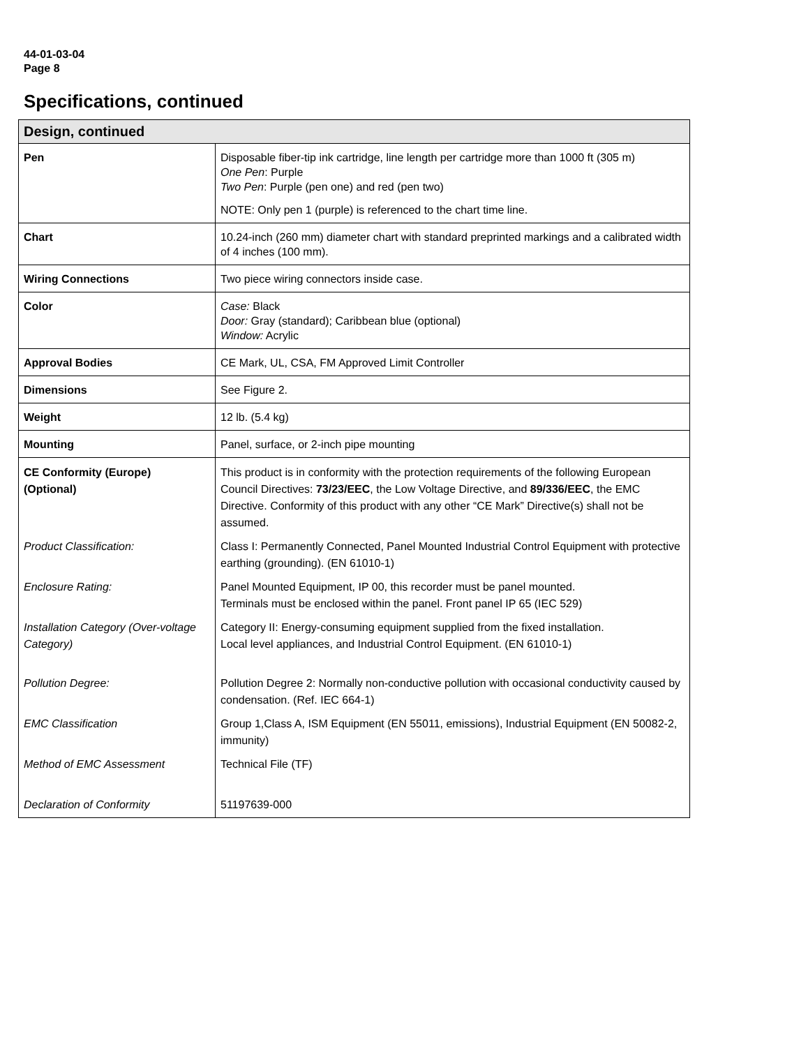44-01-03-04
Page 8
Specifications, continued
| Design, continued | |
| --- | --- |
| Pen | Disposable fiber-tip ink cartridge, line length per cartridge more than 1000 ft (305 m) One Pen : Purple Two Pen : Purple (pen one) and red (pen two) NOTE: Only pen 1 (purple) is referenced to the chart time line. |
| Chart | 10.24-inch (260 mm) diameter chart with standard preprinted markings and a calibrated width of 4 inches (100 mm). |
| Wiring Connections | Two piece wiring connectors inside case. |
| Color | Case: Black Door: Gray (standard); Caribbean blue (optional) Window: Acrylic |
| Approval Bodies | CE Mark, UL, CSA, FM Approved Limit Controller |
| Dimensions | See Figure 2. |
| Weight | 12 lb. (5.4 kg) |
| Mounting | Panel, surface, or 2-inch pipe mounting |
| CE Conformity (Europe) (Optional) | This product is in conformity with the protection requirements of the following European Council Directives: 73/23/EEC , the Low Voltage Directive, and 89/336/EEC , the EMC Directive. Conformity of this product with any other “CE Mark” Directive(s) shall not be assumed. |
| Product Classification: | Class I: Permanently Connected, Panel Mounted Industrial Control Equipment with protective earthing (grounding). (EN 61010-1) |
| Enclosure Rating: | Panel Mounted Equipment, IP 00, this recorder must be panel mounted. Terminals must be enclosed within the panel. Front panel IP 65 (IEC 529) |
| Installation Category (Over-voltage Category) | Category II: Energy-consuming equipment supplied from the fixed installation. Local level appliances, and Industrial Control Equipment. (EN 61010-1) |
| Pollution Degree: | Pollution Degree 2: Normally non-conductive pollution with occasional conductivity caused by condensation. (Ref. IEC 664-1) |
| EMC Classification | Group 1,Class A, ISM Equipment (EN 55011, emissions), Industrial Equipment (EN 50082-2, immunity) |
| Method of EMC Assessment | Technical File (TF) |
| Declaration of Conformity | 51197639-000 |